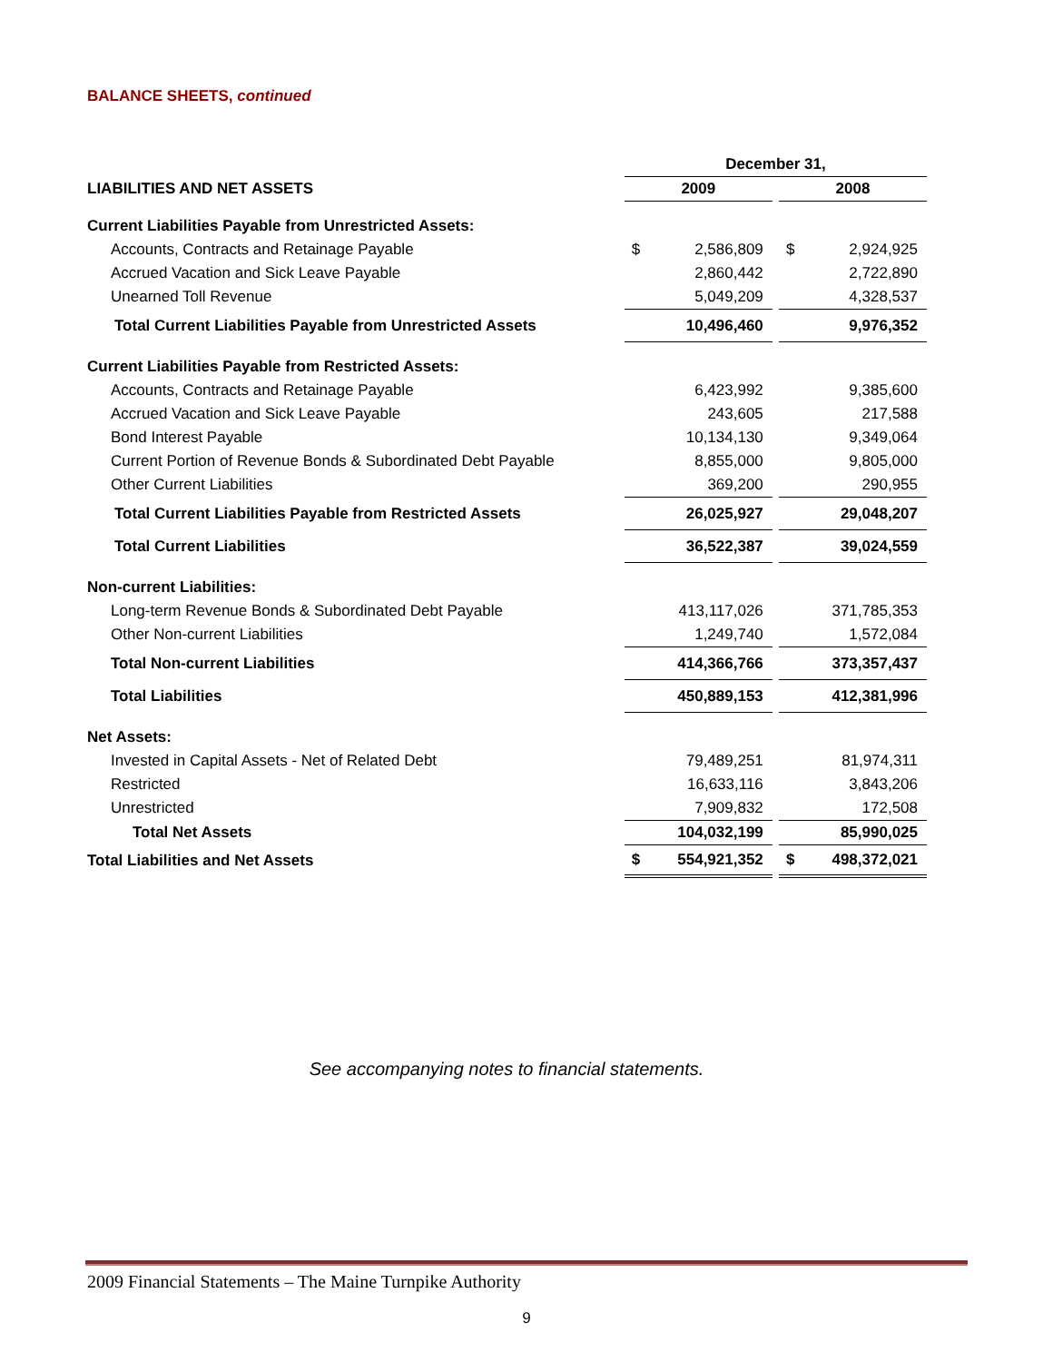BALANCE SHEETS, continued
| | December 31, | | | | |
| LIABILITIES AND NET ASSETS | 2009 | | | 2008 | |
| Current Liabilities Payable from Unrestricted Assets: | | | | | |
| Accounts, Contracts and Retainage Payable | $ | 2,586,809 | | $ | 2,924,925 |
| Accrued Vacation and Sick Leave Payable | | 2,860,442 | | | 2,722,890 |
| Unearned Toll Revenue | | 5,049,209 | | | 4,328,537 |
| Total Current Liabilities Payable from Unrestricted Assets | | 10,496,460 | | | 9,976,352 |
| Current Liabilities Payable from Restricted Assets: | | | | | |
| Accounts, Contracts and Retainage Payable | | 6,423,992 | | | 9,385,600 |
| Accrued Vacation and Sick Leave Payable | | 243,605 | | | 217,588 |
| Bond Interest Payable | | 10,134,130 | | | 9,349,064 |
| Current Portion of Revenue Bonds & Subordinated Debt Payable | | 8,855,000 | | | 9,805,000 |
| Other Current Liabilities | | 369,200 | | | 290,955 |
| Total Current Liabilities Payable from Restricted Assets | | 26,025,927 | | | 29,048,207 |
| Total Current Liabilities | | 36,522,387 | | | 39,024,559 |
| Non-current Liabilities: | | | | | |
| Long-term Revenue Bonds & Subordinated Debt Payable | | 413,117,026 | | | 371,785,353 |
| Other Non-current Liabilities | | 1,249,740 | | | 1,572,084 |
| Total Non-current Liabilities | | 414,366,766 | | | 373,357,437 |
| Total Liabilities | | 450,889,153 | | | 412,381,996 |
| Net Assets: | | | | | |
| Invested in Capital Assets - Net of Related Debt | | 79,489,251 | | | 81,974,311 |
| Restricted | | 16,633,116 | | | 3,843,206 |
| Unrestricted | | 7,909,832 | | | 172,508 |
| Total Net Assets | | 104,032,199 | | | 85,990,025 |
| Total Liabilities and Net Assets | $ | 554,921,352 | | $ | 498,372,021 |
See accompanying notes to financial statements.
2009 Financial Statements – The Maine Turnpike Authority
9